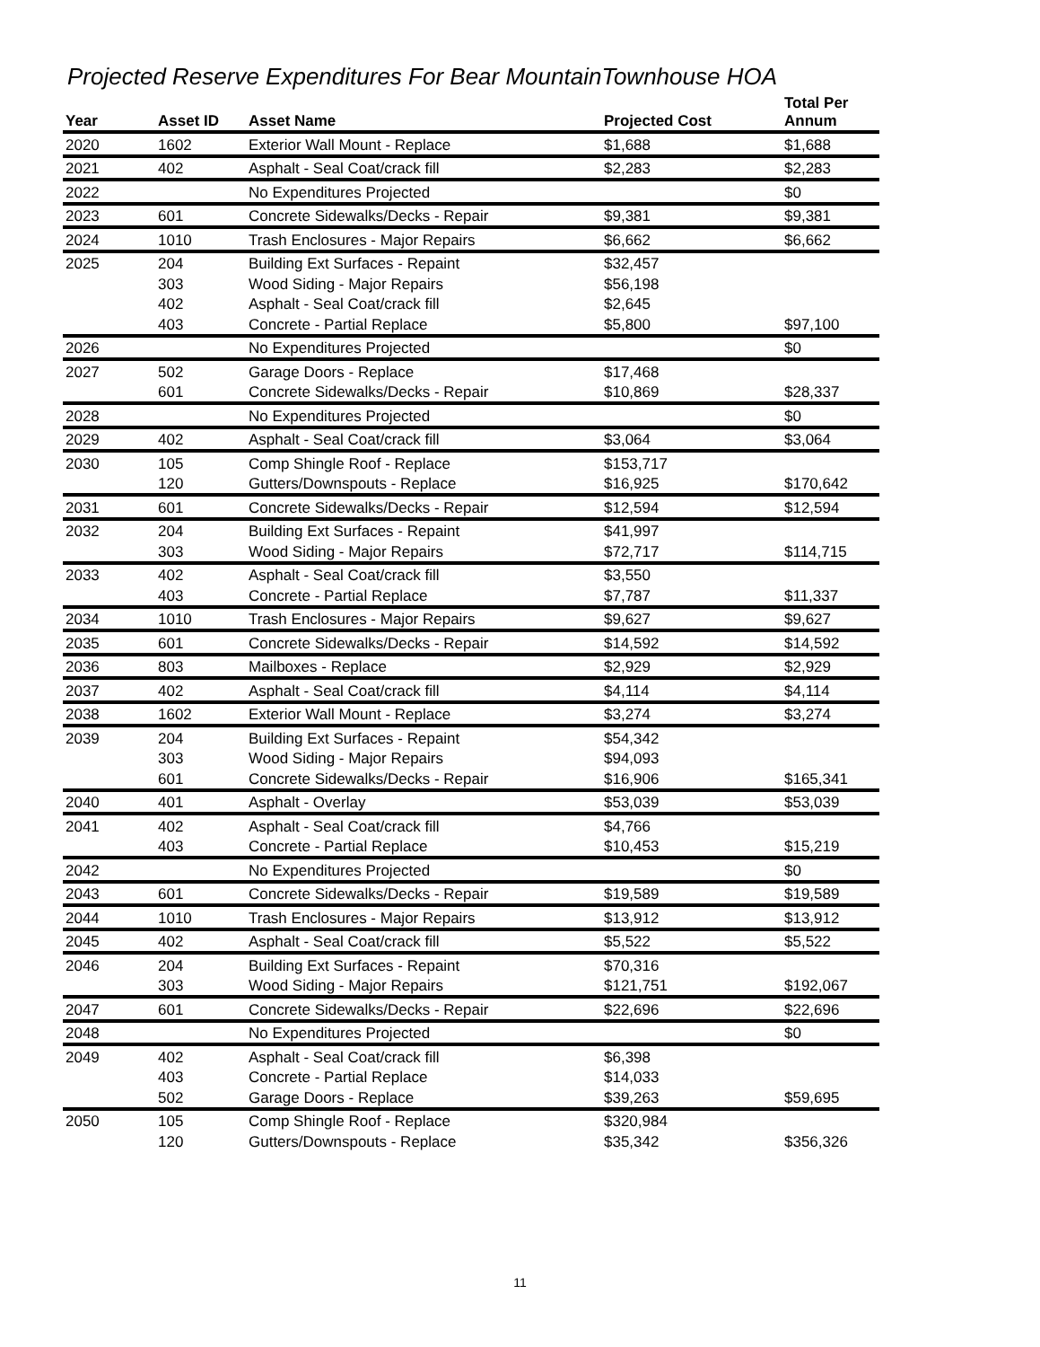Projected Reserve Expenditures For Bear MountainTownhouse HOA
| Year | Asset ID | Asset Name | Projected Cost | Total Per Annum |
| --- | --- | --- | --- | --- |
| 2020 | 1602 | Exterior Wall Mount - Replace | $1,688 | $1,688 |
| 2021 | 402 | Asphalt - Seal Coat/crack fill | $2,283 | $2,283 |
| 2022 | | No Expenditures Projected | | $0 |
| 2023 | 601 | Concrete Sidewalks/Decks - Repair | $9,381 | $9,381 |
| 2024 | 1010 | Trash Enclosures - Major Repairs | $6,662 | $6,662 |
| 2025 | 204 | Building Ext Surfaces - Repaint | $32,457 | |
| | 303 | Wood Siding - Major Repairs | $56,198 | |
| | 402 | Asphalt - Seal Coat/crack fill | $2,645 | |
| | 403 | Concrete - Partial Replace | $5,800 | $97,100 |
| 2026 | | No Expenditures Projected | | $0 |
| 2027 | 502 | Garage Doors - Replace | $17,468 | |
| | 601 | Concrete Sidewalks/Decks - Repair | $10,869 | $28,337 |
| 2028 | | No Expenditures Projected | | $0 |
| 2029 | 402 | Asphalt - Seal Coat/crack fill | $3,064 | $3,064 |
| 2030 | 105 | Comp Shingle Roof - Replace | $153,717 | |
| | 120 | Gutters/Downspouts - Replace | $16,925 | $170,642 |
| 2031 | 601 | Concrete Sidewalks/Decks - Repair | $12,594 | $12,594 |
| 2032 | 204 | Building Ext Surfaces - Repaint | $41,997 | |
| | 303 | Wood Siding - Major Repairs | $72,717 | $114,715 |
| 2033 | 402 | Asphalt - Seal Coat/crack fill | $3,550 | |
| | 403 | Concrete - Partial Replace | $7,787 | $11,337 |
| 2034 | 1010 | Trash Enclosures - Major Repairs | $9,627 | $9,627 |
| 2035 | 601 | Concrete Sidewalks/Decks - Repair | $14,592 | $14,592 |
| 2036 | 803 | Mailboxes - Replace | $2,929 | $2,929 |
| 2037 | 402 | Asphalt - Seal Coat/crack fill | $4,114 | $4,114 |
| 2038 | 1602 | Exterior Wall Mount - Replace | $3,274 | $3,274 |
| 2039 | 204 | Building Ext Surfaces - Repaint | $54,342 | |
| | 303 | Wood Siding - Major Repairs | $94,093 | |
| | 601 | Concrete Sidewalks/Decks - Repair | $16,906 | $165,341 |
| 2040 | 401 | Asphalt - Overlay | $53,039 | $53,039 |
| 2041 | 402 | Asphalt - Seal Coat/crack fill | $4,766 | |
| | 403 | Concrete - Partial Replace | $10,453 | $15,219 |
| 2042 | | No Expenditures Projected | | $0 |
| 2043 | 601 | Concrete Sidewalks/Decks - Repair | $19,589 | $19,589 |
| 2044 | 1010 | Trash Enclosures - Major Repairs | $13,912 | $13,912 |
| 2045 | 402 | Asphalt - Seal Coat/crack fill | $5,522 | $5,522 |
| 2046 | 204 | Building Ext Surfaces - Repaint | $70,316 | |
| | 303 | Wood Siding - Major Repairs | $121,751 | $192,067 |
| 2047 | 601 | Concrete Sidewalks/Decks - Repair | $22,696 | $22,696 |
| 2048 | | No Expenditures Projected | | $0 |
| 2049 | 402 | Asphalt - Seal Coat/crack fill | $6,398 | |
| | 403 | Concrete - Partial Replace | $14,033 | |
| | 502 | Garage Doors - Replace | $39,263 | $59,695 |
| 2050 | 105 | Comp Shingle Roof - Replace | $320,984 | |
| | 120 | Gutters/Downspouts - Replace | $35,342 | $356,326 |
11